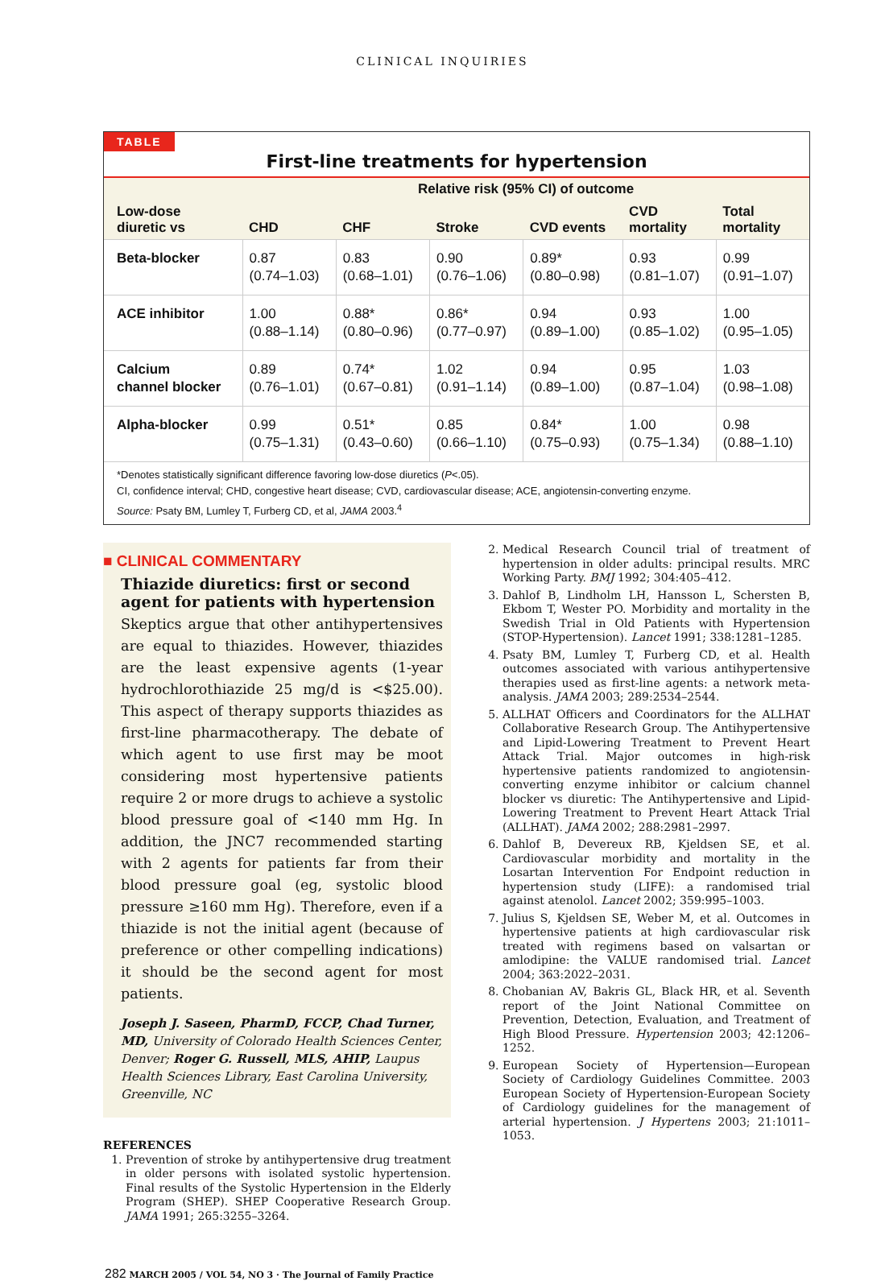CLINICAL INQUIRIES
TABLE
First-line treatments for hypertension
| Low-dose diuretic vs | Relative risk (95% CI) of outcome | | | | | |
| --- | --- | --- | --- | --- | --- | --- |
| | CHD | CHF | Stroke | CVD events | CVD mortality | Total mortality |
| Beta-blocker | 0.87 (0.74–1.03) | 0.83 (0.68–1.01) | 0.90 (0.76–1.06) | 0.89* (0.80–0.98) | 0.93 (0.81–1.07) | 0.99 (0.91–1.07) |
| ACE inhibitor | 1.00 (0.88–1.14) | 0.88* (0.80–0.96) | 0.86* (0.77–0.97) | 0.94 (0.89–1.00) | 0.93 (0.85–1.02) | 1.00 (0.95–1.05) |
| Calcium channel blocker | 0.89 (0.76–1.01) | 0.74* (0.67–0.81) | 1.02 (0.91–1.14) | 0.94 (0.89–1.00) | 0.95 (0.87–1.04) | 1.03 (0.98–1.08) |
| Alpha-blocker | 0.99 (0.75–1.31) | 0.51* (0.43–0.60) | 0.85 (0.66–1.10) | 0.84* (0.75–0.93) | 1.00 (0.75–1.34) | 0.98 (0.88–1.10) |
*Denotes statistically significant difference favoring low-dose diuretics (P<.05).
CI, confidence interval; CHD, congestive heart disease; CVD, cardiovascular disease; ACE, angiotensin-converting enzyme.
Source: Psaty BM, Lumley T, Furberg CD, et al, JAMA 2003.<sup>4</sup>
■ CLINICAL COMMENTARY
Thiazide diuretics: first or second agent for patients with hypertension
Skeptics argue that other antihypertensives are equal to thiazides. However, thiazides are the least expensive agents (1-year hydrochlorothiazide 25 mg/d is <$25.00). This aspect of therapy supports thiazides as first-line pharmacotherapy. The debate of which agent to use first may be moot considering most hypertensive patients require 2 or more drugs to achieve a systolic blood pressure goal of <140 mm Hg. In addition, the JNC7 recommended starting with 2 agents for patients far from their blood pressure goal (eg, systolic blood pressure ≥160 mm Hg). Therefore, even if a thiazide is not the initial agent (because of preference or other compelling indications) it should be the second agent for most patients.
Joseph J. Saseen, PharmD, FCCP, Chad Turner, MD, University of Colorado Health Sciences Center, Denver; Roger G. Russell, MLS, AHIP, Laupus Health Sciences Library, East Carolina University, Greenville, NC
REFERENCES
1. Prevention of stroke by antihypertensive drug treatment in older persons with isolated systolic hypertension. Final results of the Systolic Hypertension in the Elderly Program (SHEP). SHEP Cooperative Research Group. JAMA 1991; 265:3255–3264.
2. Medical Research Council trial of treatment of hypertension in older adults: principal results. MRC Working Party. BMJ 1992; 304:405–412.
3. Dahlof B, Lindholm LH, Hansson L, Schersten B, Ekbom T, Wester PO. Morbidity and mortality in the Swedish Trial in Old Patients with Hypertension (STOP-Hypertension). Lancet 1991; 338:1281–1285.
4. Psaty BM, Lumley T, Furberg CD, et al. Health outcomes associated with various antihypertensive therapies used as first-line agents: a network meta-analysis. JAMA 2003; 289:2534–2544.
5. ALLHAT Officers and Coordinators for the ALLHAT Collaborative Research Group. The Antihypertensive and Lipid-Lowering Treatment to Prevent Heart Attack Trial. Major outcomes in high-risk hypertensive patients randomized to angiotensin-converting enzyme inhibitor or calcium channel blocker vs diuretic: The Antihypertensive and Lipid-Lowering Treatment to Prevent Heart Attack Trial (ALLHAT). JAMA 2002; 288:2981–2997.
6. Dahlof B, Devereux RB, Kjeldsen SE, et al. Cardiovascular morbidity and mortality in the Losartan Intervention For Endpoint reduction in hypertension study (LIFE): a randomised trial against atenolol. Lancet 2002; 359:995–1003.
7. Julius S, Kjeldsen SE, Weber M, et al. Outcomes in hypertensive patients at high cardiovascular risk treated with regimens based on valsartan or amlodipine: the VALUE randomised trial. Lancet 2004; 363:2022–2031.
8. Chobanian AV, Bakris GL, Black HR, et al. Seventh report of the Joint National Committee on Prevention, Detection, Evaluation, and Treatment of High Blood Pressure. Hypertension 2003; 42:1206–1252.
9. European Society of Hypertension—European Society of Cardiology Guidelines Committee. 2003 European Society of Hypertension-European Society of Cardiology guidelines for the management of arterial hypertension. J Hypertens 2003; 21:1011–1053.
282 MARCH 2005 / VOL 54, NO 3 · The Journal of Family Practice